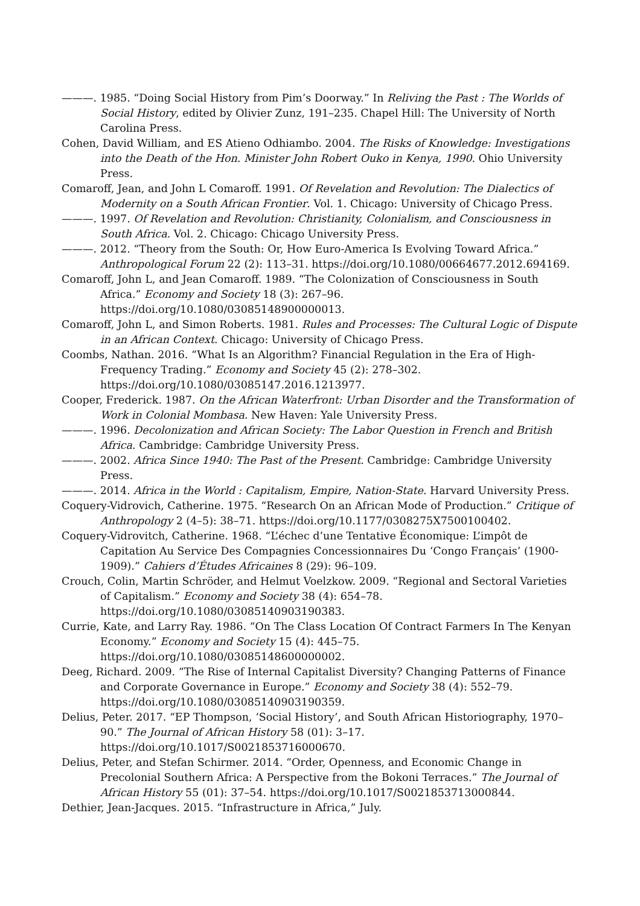———. 1985. “Doing Social History from Pim’s Doorway.” In Reliving the Past : The Worlds of Social History, edited by Olivier Zunz, 191–235. Chapel Hill: The University of North Carolina Press.
Cohen, David William, and ES Atieno Odhiambo. 2004. The Risks of Knowledge: Investigations into the Death of the Hon. Minister John Robert Ouko in Kenya, 1990. Ohio University Press.
Comaroff, Jean, and John L Comaroff. 1991. Of Revelation and Revolution: The Dialectics of Modernity on a South African Frontier. Vol. 1. Chicago: University of Chicago Press.
———. 1997. Of Revelation and Revolution: Christianity, Colonialism, and Consciousness in South Africa. Vol. 2. Chicago: Chicago University Press.
———. 2012. “Theory from the South: Or, How Euro-America Is Evolving Toward Africa.” Anthropological Forum 22 (2): 113–31. https://doi.org/10.1080/00664677.2012.694169.
Comaroff, John L, and Jean Comaroff. 1989. “The Colonization of Consciousness in South Africa.” Economy and Society 18 (3): 267–96. https://doi.org/10.1080/03085148900000013.
Comaroff, John L, and Simon Roberts. 1981. Rules and Processes: The Cultural Logic of Dispute in an African Context. Chicago: University of Chicago Press.
Coombs, Nathan. 2016. “What Is an Algorithm? Financial Regulation in the Era of High-Frequency Trading.” Economy and Society 45 (2): 278–302. https://doi.org/10.1080/03085147.2016.1213977.
Cooper, Frederick. 1987. On the African Waterfront: Urban Disorder and the Transformation of Work in Colonial Mombasa. New Haven: Yale University Press.
———. 1996. Decolonization and African Society: The Labor Question in French and British Africa. Cambridge: Cambridge University Press.
———. 2002. Africa Since 1940: The Past of the Present. Cambridge: Cambridge University Press.
———. 2014. Africa in the World : Capitalism, Empire, Nation-State. Harvard University Press.
Coquery-Vidrovich, Catherine. 1975. “Research On an African Mode of Production.” Critique of Anthropology 2 (4–5): 38–71. https://doi.org/10.1177/0308275X7500100402.
Coquery-Vidrovitch, Catherine. 1968. “L’échec d’une Tentative Économique: L’impôt de Capitation Au Service Des Compagnies Concessionnaires Du ‘Congo Français’ (1900-1909).” Cahiers d’Études Africaines 8 (29): 96–109.
Crouch, Colin, Martin Schröder, and Helmut Voelzkow. 2009. “Regional and Sectoral Varieties of Capitalism.” Economy and Society 38 (4): 654–78. https://doi.org/10.1080/03085140903190383.
Currie, Kate, and Larry Ray. 1986. “On The Class Location Of Contract Farmers In The Kenyan Economy.” Economy and Society 15 (4): 445–75. https://doi.org/10.1080/03085148600000002.
Deeg, Richard. 2009. “The Rise of Internal Capitalist Diversity? Changing Patterns of Finance and Corporate Governance in Europe.” Economy and Society 38 (4): 552–79. https://doi.org/10.1080/03085140903190359.
Delius, Peter. 2017. “EP Thompson, ‘Social History’, and South African Historiography, 1970–90.” The Journal of African History 58 (01): 3–17. https://doi.org/10.1017/S0021853716000670.
Delius, Peter, and Stefan Schirmer. 2014. “Order, Openness, and Economic Change in Precolonial Southern Africa: A Perspective from the Bokoni Terraces.” The Journal of African History 55 (01): 37–54. https://doi.org/10.1017/S0021853713000844.
Dethier, Jean-Jacques. 2015. “Infrastructure in Africa,” July.